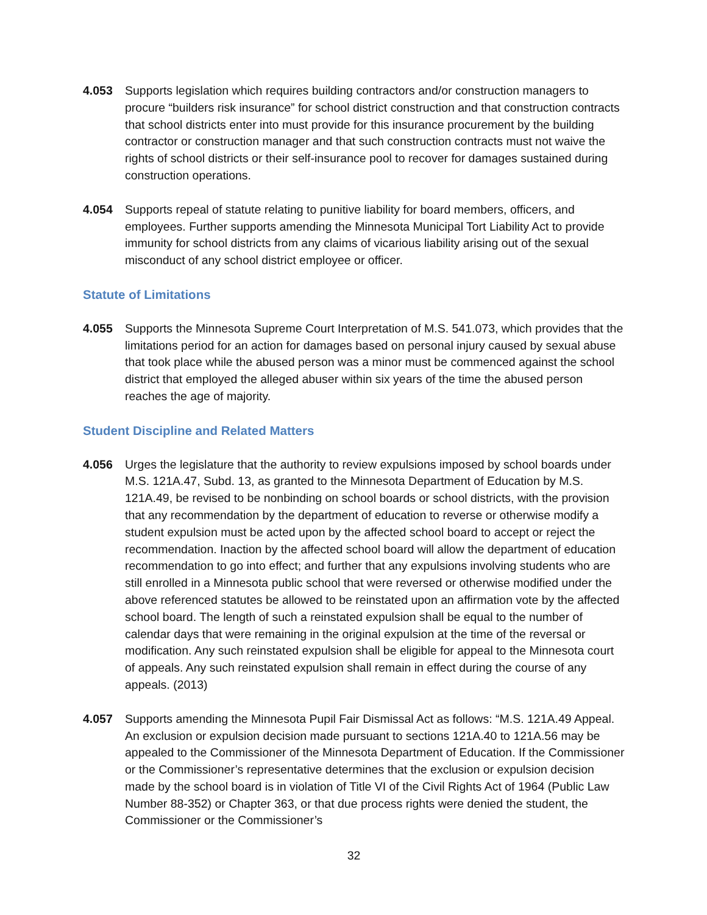4.053 Supports legislation which requires building contractors and/or construction managers to procure “builders risk insurance” for school district construction and that construction contracts that school districts enter into must provide for this insurance procurement by the building contractor or construction manager and that such construction contracts must not waive the rights of school districts or their self-insurance pool to recover for damages sustained during construction operations.
4.054 Supports repeal of statute relating to punitive liability for board members, officers, and employees. Further supports amending the Minnesota Municipal Tort Liability Act to provide immunity for school districts from any claims of vicarious liability arising out of the sexual misconduct of any school district employee or officer.
Statute of Limitations
4.055 Supports the Minnesota Supreme Court Interpretation of M.S. 541.073, which provides that the limitations period for an action for damages based on personal injury caused by sexual abuse that took place while the abused person was a minor must be commenced against the school district that employed the alleged abuser within six years of the time the abused person reaches the age of majority.
Student Discipline and Related Matters
4.056 Urges the legislature that the authority to review expulsions imposed by school boards under M.S. 121A.47, Subd. 13, as granted to the Minnesota Department of Education by M.S. 121A.49, be revised to be nonbinding on school boards or school districts, with the provision that any recommendation by the department of education to reverse or otherwise modify a student expulsion must be acted upon by the affected school board to accept or reject the recommendation. Inaction by the affected school board will allow the department of education recommendation to go into effect; and further that any expulsions involving students who are still enrolled in a Minnesota public school that were reversed or otherwise modified under the above referenced statutes be allowed to be reinstated upon an affirmation vote by the affected school board. The length of such a reinstated expulsion shall be equal to the number of calendar days that were remaining in the original expulsion at the time of the reversal or modification. Any such reinstated expulsion shall be eligible for appeal to the Minnesota court of appeals. Any such reinstated expulsion shall remain in effect during the course of any appeals. (2013)
4.057 Supports amending the Minnesota Pupil Fair Dismissal Act as follows: “M.S. 121A.49 Appeal. An exclusion or expulsion decision made pursuant to sections 121A.40 to 121A.56 may be appealed to the Commissioner of the Minnesota Department of Education. If the Commissioner or the Commissioner’s representative determines that the exclusion or expulsion decision made by the school board is in violation of Title VI of the Civil Rights Act of 1964 (Public Law Number 88-352) or Chapter 363, or that due process rights were denied the student, the Commissioner or the Commissioner’s
32